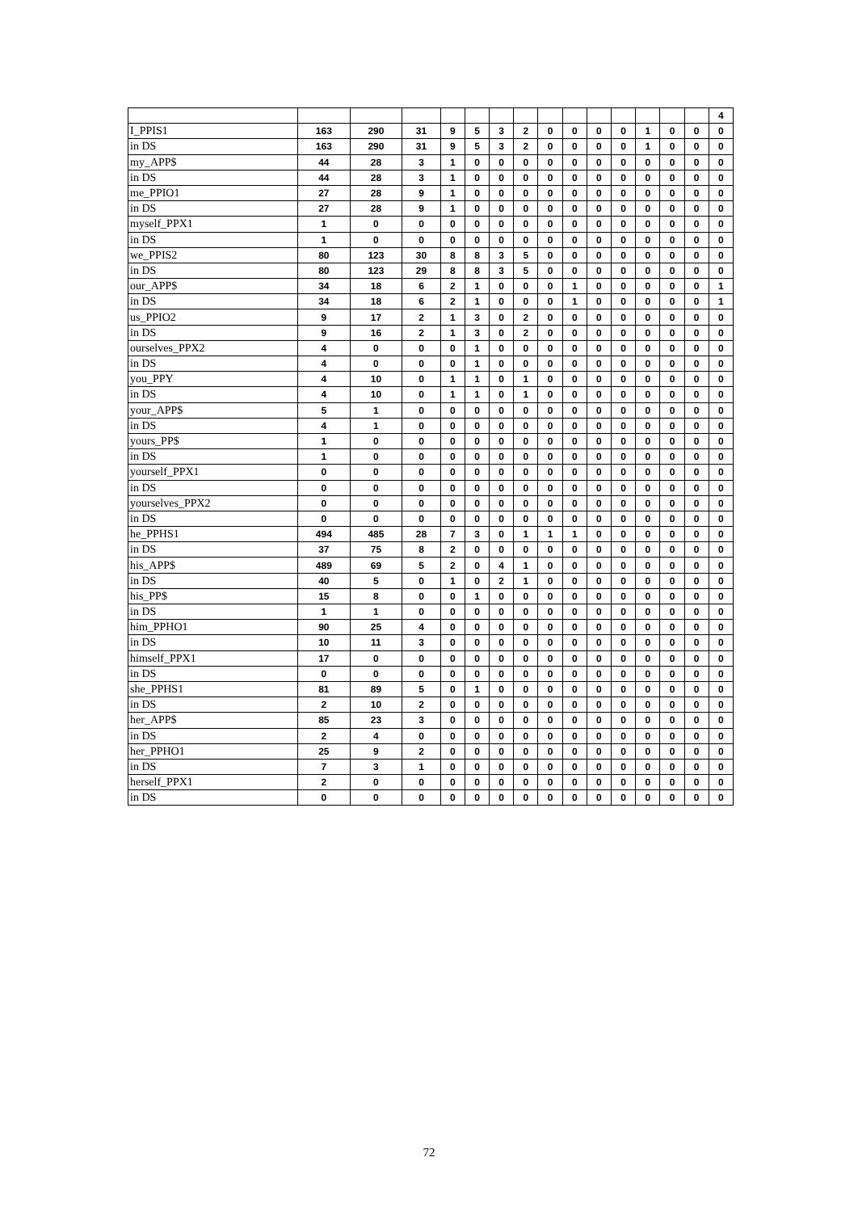| | | | | | | | | | | | | | | | 4 |
| I_PPIS1 | 163 | 290 | 31 | 9 | 5 | 3 | 2 | 0 | 0 | 0 | 0 | 1 | 0 | 0 | 0 |
| in DS | 163 | 290 | 31 | 9 | 5 | 3 | 2 | 0 | 0 | 0 | 0 | 1 | 0 | 0 | 0 |
| my_APP$ | 44 | 28 | 3 | 1 | 0 | 0 | 0 | 0 | 0 | 0 | 0 | 0 | 0 | 0 | 0 |
| in DS | 44 | 28 | 3 | 1 | 0 | 0 | 0 | 0 | 0 | 0 | 0 | 0 | 0 | 0 | 0 |
| me_PPIO1 | 27 | 28 | 9 | 1 | 0 | 0 | 0 | 0 | 0 | 0 | 0 | 0 | 0 | 0 | 0 |
| in DS | 27 | 28 | 9 | 1 | 0 | 0 | 0 | 0 | 0 | 0 | 0 | 0 | 0 | 0 | 0 |
| myself_PPX1 | 1 | 0 | 0 | 0 | 0 | 0 | 0 | 0 | 0 | 0 | 0 | 0 | 0 | 0 | 0 |
| in DS | 1 | 0 | 0 | 0 | 0 | 0 | 0 | 0 | 0 | 0 | 0 | 0 | 0 | 0 | 0 |
| we_PPIS2 | 80 | 123 | 30 | 8 | 8 | 3 | 5 | 0 | 0 | 0 | 0 | 0 | 0 | 0 | 0 |
| in DS | 80 | 123 | 29 | 8 | 8 | 3 | 5 | 0 | 0 | 0 | 0 | 0 | 0 | 0 | 0 |
| our_APP$ | 34 | 18 | 6 | 2 | 1 | 0 | 0 | 0 | 1 | 0 | 0 | 0 | 0 | 0 | 1 |
| in DS | 34 | 18 | 6 | 2 | 1 | 0 | 0 | 0 | 1 | 0 | 0 | 0 | 0 | 0 | 1 |
| us_PPIO2 | 9 | 17 | 2 | 1 | 3 | 0 | 2 | 0 | 0 | 0 | 0 | 0 | 0 | 0 | 0 |
| in DS | 9 | 16 | 2 | 1 | 3 | 0 | 2 | 0 | 0 | 0 | 0 | 0 | 0 | 0 | 0 |
| ourselves_PPX2 | 4 | 0 | 0 | 0 | 1 | 0 | 0 | 0 | 0 | 0 | 0 | 0 | 0 | 0 | 0 |
| in DS | 4 | 0 | 0 | 0 | 1 | 0 | 0 | 0 | 0 | 0 | 0 | 0 | 0 | 0 | 0 |
| you_PPY | 4 | 10 | 0 | 1 | 1 | 0 | 1 | 0 | 0 | 0 | 0 | 0 | 0 | 0 | 0 |
| in DS | 4 | 10 | 0 | 1 | 1 | 0 | 1 | 0 | 0 | 0 | 0 | 0 | 0 | 0 | 0 |
| your_APP$ | 5 | 1 | 0 | 0 | 0 | 0 | 0 | 0 | 0 | 0 | 0 | 0 | 0 | 0 | 0 |
| in DS | 4 | 1 | 0 | 0 | 0 | 0 | 0 | 0 | 0 | 0 | 0 | 0 | 0 | 0 | 0 |
| yours_PP$ | 1 | 0 | 0 | 0 | 0 | 0 | 0 | 0 | 0 | 0 | 0 | 0 | 0 | 0 | 0 |
| in DS | 1 | 0 | 0 | 0 | 0 | 0 | 0 | 0 | 0 | 0 | 0 | 0 | 0 | 0 | 0 |
| yourself_PPX1 | 0 | 0 | 0 | 0 | 0 | 0 | 0 | 0 | 0 | 0 | 0 | 0 | 0 | 0 | 0 |
| in DS | 0 | 0 | 0 | 0 | 0 | 0 | 0 | 0 | 0 | 0 | 0 | 0 | 0 | 0 | 0 |
| yourselves_PPX2 | 0 | 0 | 0 | 0 | 0 | 0 | 0 | 0 | 0 | 0 | 0 | 0 | 0 | 0 | 0 |
| in DS | 0 | 0 | 0 | 0 | 0 | 0 | 0 | 0 | 0 | 0 | 0 | 0 | 0 | 0 | 0 |
| he_PPHS1 | 494 | 485 | 28 | 7 | 3 | 0 | 1 | 1 | 1 | 0 | 0 | 0 | 0 | 0 | 0 |
| in DS | 37 | 75 | 8 | 2 | 0 | 0 | 0 | 0 | 0 | 0 | 0 | 0 | 0 | 0 | 0 |
| his_APP$ | 489 | 69 | 5 | 2 | 0 | 4 | 1 | 0 | 0 | 0 | 0 | 0 | 0 | 0 | 0 |
| in DS | 40 | 5 | 0 | 1 | 0 | 2 | 1 | 0 | 0 | 0 | 0 | 0 | 0 | 0 | 0 |
| his_PP$ | 15 | 8 | 0 | 0 | 1 | 0 | 0 | 0 | 0 | 0 | 0 | 0 | 0 | 0 | 0 |
| in DS | 1 | 1 | 0 | 0 | 0 | 0 | 0 | 0 | 0 | 0 | 0 | 0 | 0 | 0 | 0 |
| him_PPHO1 | 90 | 25 | 4 | 0 | 0 | 0 | 0 | 0 | 0 | 0 | 0 | 0 | 0 | 0 | 0 |
| in DS | 10 | 11 | 3 | 0 | 0 | 0 | 0 | 0 | 0 | 0 | 0 | 0 | 0 | 0 | 0 |
| himself_PPX1 | 17 | 0 | 0 | 0 | 0 | 0 | 0 | 0 | 0 | 0 | 0 | 0 | 0 | 0 | 0 |
| in DS | 0 | 0 | 0 | 0 | 0 | 0 | 0 | 0 | 0 | 0 | 0 | 0 | 0 | 0 | 0 |
| she_PPHS1 | 81 | 89 | 5 | 0 | 1 | 0 | 0 | 0 | 0 | 0 | 0 | 0 | 0 | 0 | 0 |
| in DS | 2 | 10 | 2 | 0 | 0 | 0 | 0 | 0 | 0 | 0 | 0 | 0 | 0 | 0 | 0 |
| her_APP$ | 85 | 23 | 3 | 0 | 0 | 0 | 0 | 0 | 0 | 0 | 0 | 0 | 0 | 0 | 0 |
| in DS | 2 | 4 | 0 | 0 | 0 | 0 | 0 | 0 | 0 | 0 | 0 | 0 | 0 | 0 | 0 |
| her_PPHO1 | 25 | 9 | 2 | 0 | 0 | 0 | 0 | 0 | 0 | 0 | 0 | 0 | 0 | 0 | 0 |
| in DS | 7 | 3 | 1 | 0 | 0 | 0 | 0 | 0 | 0 | 0 | 0 | 0 | 0 | 0 | 0 |
| herself_PPX1 | 2 | 0 | 0 | 0 | 0 | 0 | 0 | 0 | 0 | 0 | 0 | 0 | 0 | 0 | 0 |
| in DS | 0 | 0 | 0 | 0 | 0 | 0 | 0 | 0 | 0 | 0 | 0 | 0 | 0 | 0 | 0 |
72